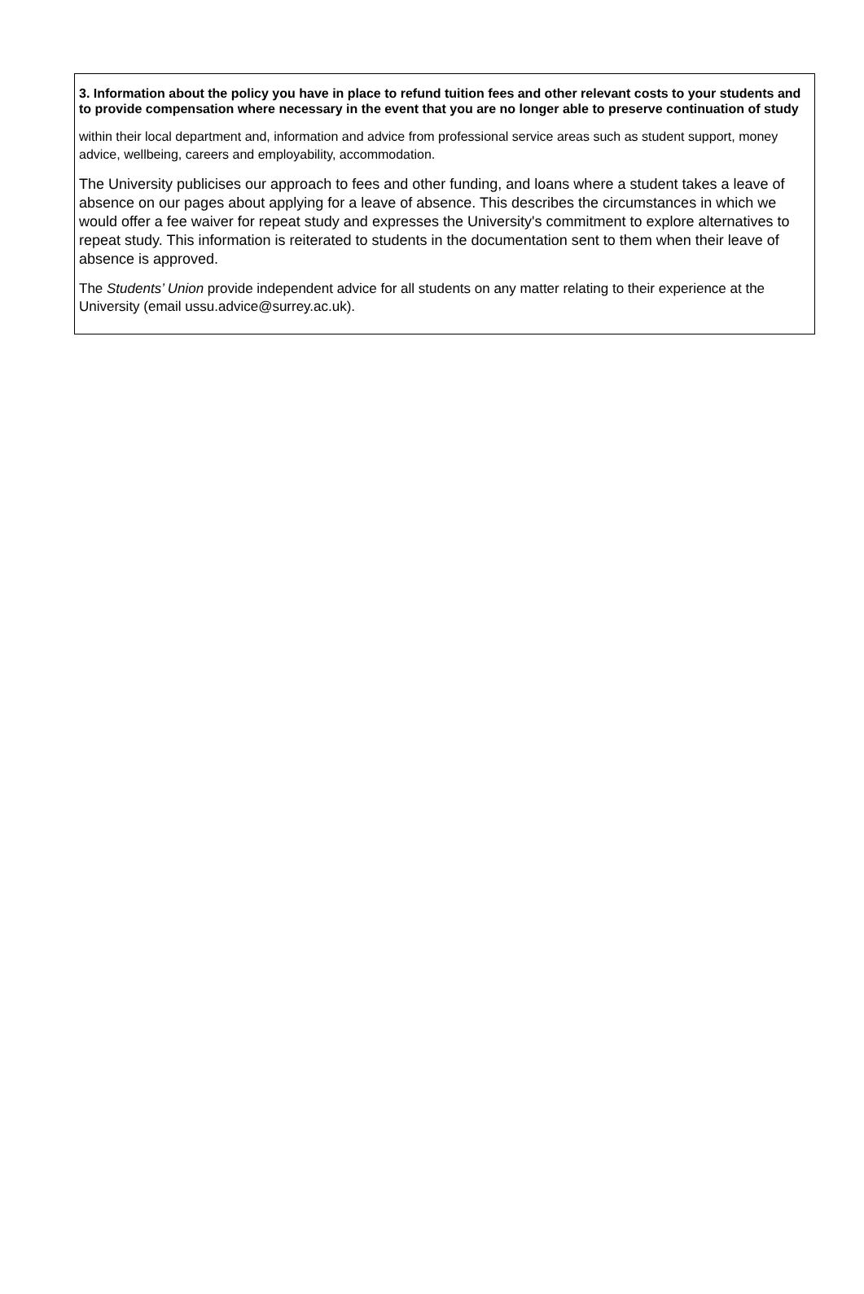3. Information about the policy you have in place to refund tuition fees and other relevant costs to your students and to provide compensation where necessary in the event that you are no longer able to preserve continuation of study
within their local department and, information and advice from professional service areas such as student support, money advice, wellbeing, careers and employability, accommodation.
The University publicises our approach to fees and other funding, and loans where a student takes a leave of absence on our pages about applying for a leave of absence. This describes the circumstances in which we would offer a fee waiver for repeat study and expresses the University's commitment to explore alternatives to repeat study. This information is reiterated to students in the documentation sent to them when their leave of absence is approved.
The Students’ Union provide independent advice for all students on any matter relating to their experience at the University (email ussu.advice@surrey.ac.uk).